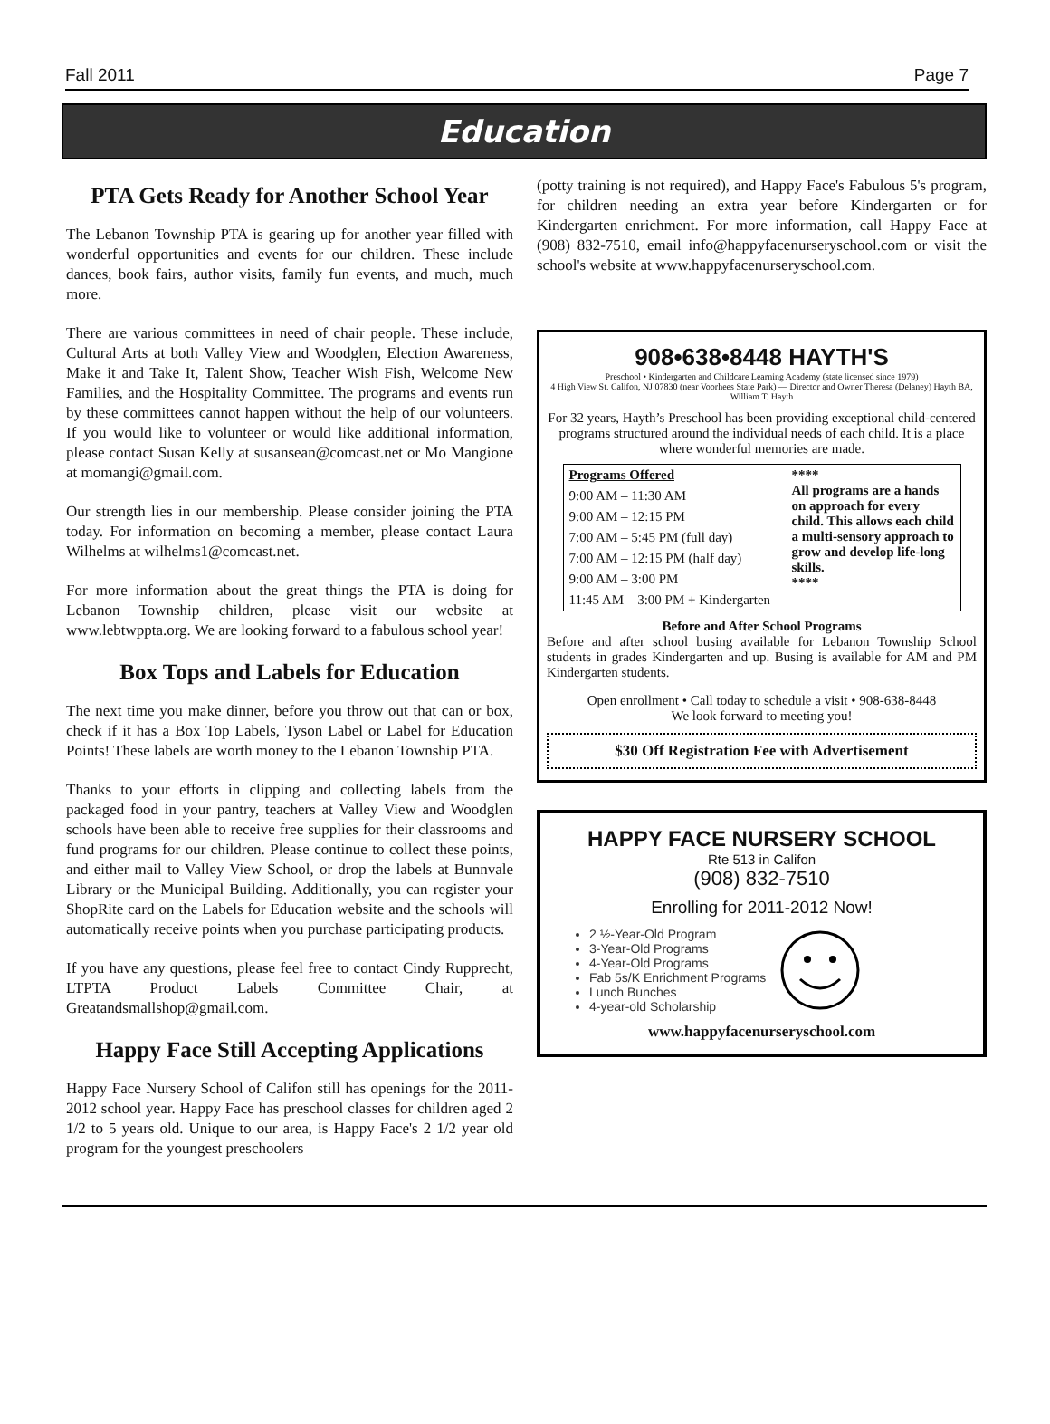Fall 2011 Page 7
Education
PTA Gets Ready for Another School Year
The Lebanon Township PTA is gearing up for another year filled with wonderful opportunities and events for our children. These include dances, book fairs, author visits, family fun events, and much, much more.
There are various committees in need of chair people. These include, Cultural Arts at both Valley View and Woodglen, Election Awareness, Make it and Take It, Talent Show, Teacher Wish Fish, Welcome New Families, and the Hospitality Committee. The programs and events run by these committees cannot happen without the help of our volunteers. If you would like to volunteer or would like additional information, please contact Susan Kelly at susansean@comcast.net or Mo Mangione at momangi@gmail.com.
Our strength lies in our membership. Please consider joining the PTA today. For information on becoming a member, please contact Laura Wilhelms at wilhelms1@comcast.net.
For more information about the great things the PTA is doing for Lebanon Township children, please visit our website at www.lebtwppta.org. We are looking forward to a fabulous school year!
Box Tops and Labels for Education
The next time you make dinner, before you throw out that can or box, check if it has a Box Top Labels, Tyson Label or Label for Education Points! These labels are worth money to the Lebanon Township PTA.
Thanks to your efforts in clipping and collecting labels from the packaged food in your pantry, teachers at Valley View and Woodglen schools have been able to receive free supplies for their classrooms and fund programs for our children. Please continue to collect these points, and either mail to Valley View School, or drop the labels at Bunnvale Library or the Municipal Building. Additionally, you can register your ShopRite card on the Labels for Education website and the schools will automatically receive points when you purchase participating products.
If you have any questions, please feel free to contact Cindy Rupprecht, LTPTA Product Labels Committee Chair, at Greatandsmallshop@gmail.com.
Happy Face Still Accepting Applications
Happy Face Nursery School of Califon still has openings for the 2011-2012 school year. Happy Face has preschool classes for children aged 2 1/2 to 5 years old. Unique to our area, is Happy Face's 2 1/2 year old program for the youngest preschoolers
(potty training is not required), and Happy Face's Fabulous 5's program, for children needing an extra year before Kindergarten or for Kindergarten enrichment. For more information, call Happy Face at (908) 832-7510, email info@happyfacenurseryschool.com or visit the school's website at www.happyfacenurseryschool.com.
908•638•8448 HAYTH'S
Preschool • Kindergarten and Childcare Learning Academy (state licensed since 1979)
4 High View St. Califon, NJ 07830 (near Voorhees State Park) — Director and Owner Theresa (Delaney) Hayth BA, William T. Hayth
For 32 years, Hayth’s Preschool has been providing exceptional child-centered programs structured around the individual needs of each child. It is a place where wonderful memories are made.
| Programs Offered | **** All programs are a hands on approach for every child. This allows each child a multi-sensory approach to grow and develop life-long skills. **** |
| 9:00 AM – 11:30 AM | |
| 9:00 AM – 12:15 PM | |
| 7:00 AM – 5:45 PM (full day) | |
| 7:00 AM – 12:15 PM (half day) | |
| 9:00 AM – 3:00 PM | |
| 11:45 AM – 3:00 PM + Kindergarten | |
Before and After School Programs
Before and after school busing available for Lebanon Township School students in grades Kindergarten and up. Busing is available for AM and PM Kindergarten students.
Open enrollment • Call today to schedule a visit • 908-638-8448
We look forward to meeting you!
$30 Off Registration Fee with Advertisement
HAPPY FACE NURSERY SCHOOL
Rte 513 in Califon
(908) 832-7510
Enrolling for 2011-2012 Now!
2 ½-Year-Old Program
3-Year-Old Programs
4-Year-Old Programs
Fab 5s/K Enrichment Programs
Lunch Bunches
4-year-old Scholarship
www.happyfacenurseryschool.com